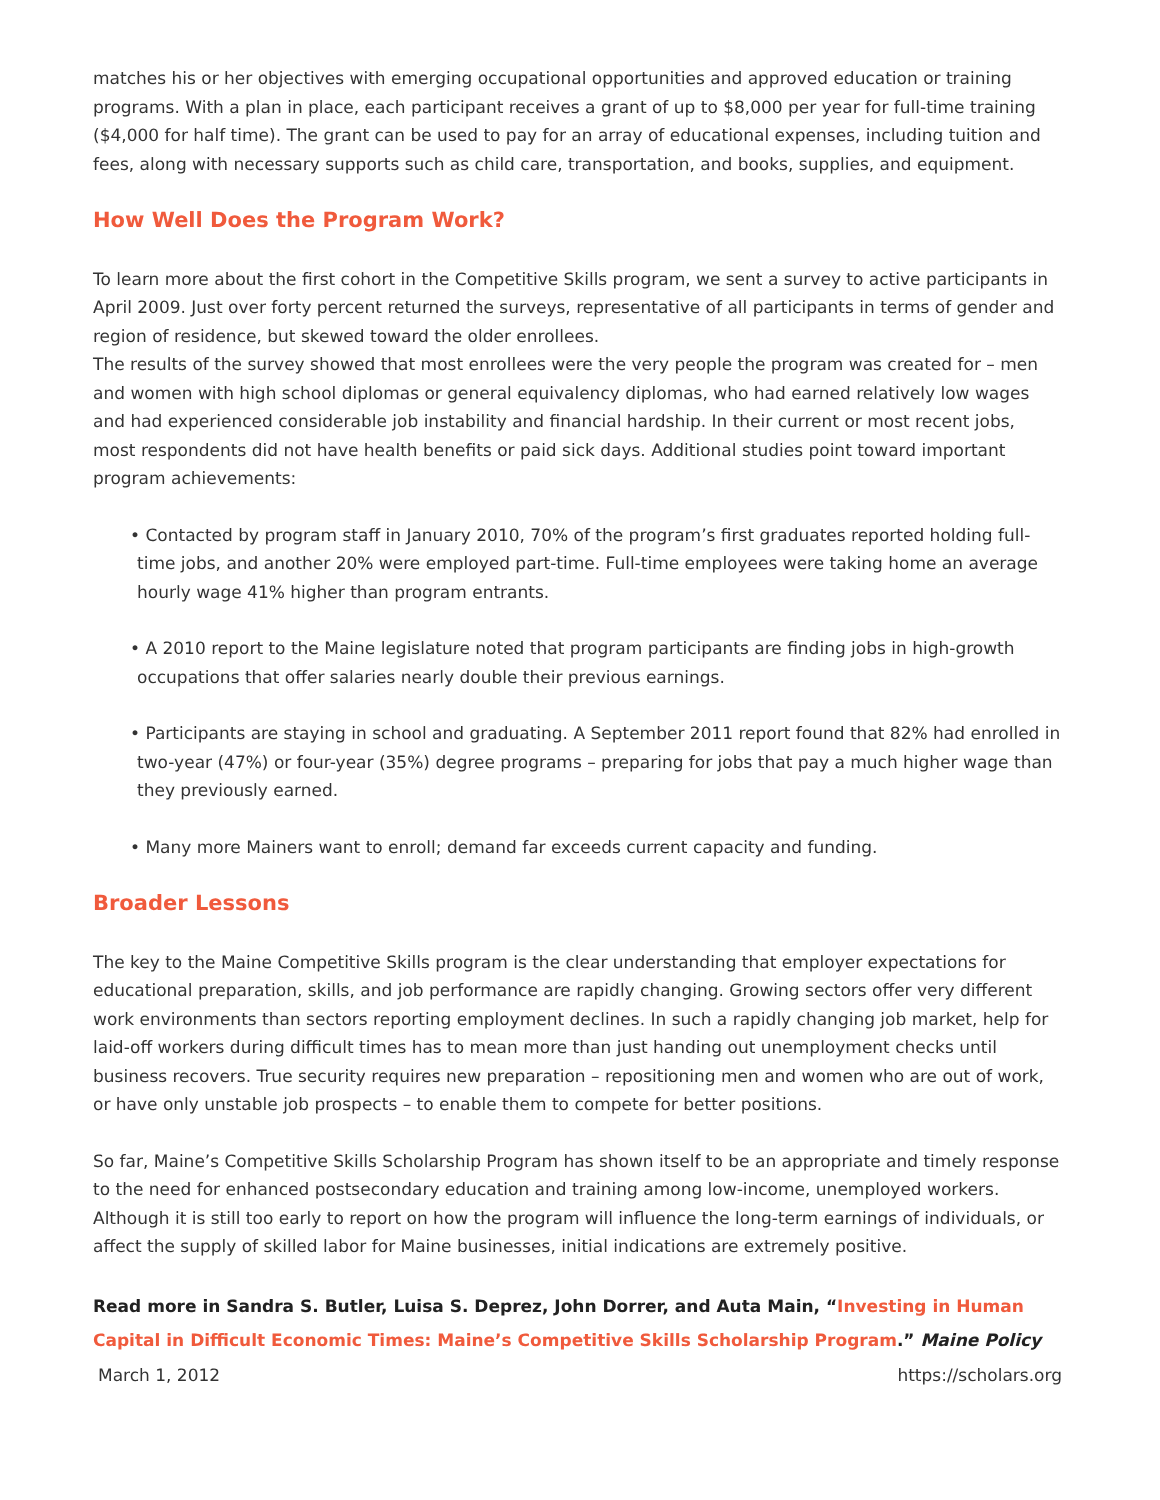matches his or her objectives with emerging occupational opportunities and approved education or training programs. With a plan in place, each participant receives a grant of up to $8,000 per year for full-time training ($4,000 for half time). The grant can be used to pay for an array of educational expenses, including tuition and fees, along with necessary supports such as child care, transportation, and books, supplies, and equipment.
How Well Does the Program Work?
To learn more about the first cohort in the Competitive Skills program, we sent a survey to active participants in April 2009. Just over forty percent returned the surveys, representative of all participants in terms of gender and region of residence, but skewed toward the older enrollees.
The results of the survey showed that most enrollees were the very people the program was created for – men and women with high school diplomas or general equivalency diplomas, who had earned relatively low wages and had experienced considerable job instability and financial hardship. In their current or most recent jobs, most respondents did not have health benefits or paid sick days. Additional studies point toward important program achievements:
• Contacted by program staff in January 2010, 70% of the program’s first graduates reported holding full-time jobs, and another 20% were employed part-time. Full-time employees were taking home an average hourly wage 41% higher than program entrants.
• A 2010 report to the Maine legislature noted that program participants are finding jobs in high-growth occupations that offer salaries nearly double their previous earnings.
• Participants are staying in school and graduating. A September 2011 report found that 82% had enrolled in two-year (47%) or four-year (35%) degree programs – preparing for jobs that pay a much higher wage than they previously earned.
• Many more Mainers want to enroll; demand far exceeds current capacity and funding.
Broader Lessons
The key to the Maine Competitive Skills program is the clear understanding that employer expectations for educational preparation, skills, and job performance are rapidly changing. Growing sectors offer very different work environments than sectors reporting employment declines. In such a rapidly changing job market, help for laid-off workers during difficult times has to mean more than just handing out unemployment checks until business recovers. True security requires new preparation – repositioning men and women who are out of work, or have only unstable job prospects – to enable them to compete for better positions.
So far, Maine’s Competitive Skills Scholarship Program has shown itself to be an appropriate and timely response to the need for enhanced postsecondary education and training among low-income, unemployed workers. Although it is still too early to report on how the program will influence the long-term earnings of individuals, or affect the supply of skilled labor for Maine businesses, initial indications are extremely positive.
Read more in Sandra S. Butler, Luisa S. Deprez, John Dorrer, and Auta Main, “Investing in Human Capital in Difficult Economic Times: Maine’s Competitive Skills Scholarship Program.” Maine Policy
March 1, 2012 https://scholars.org